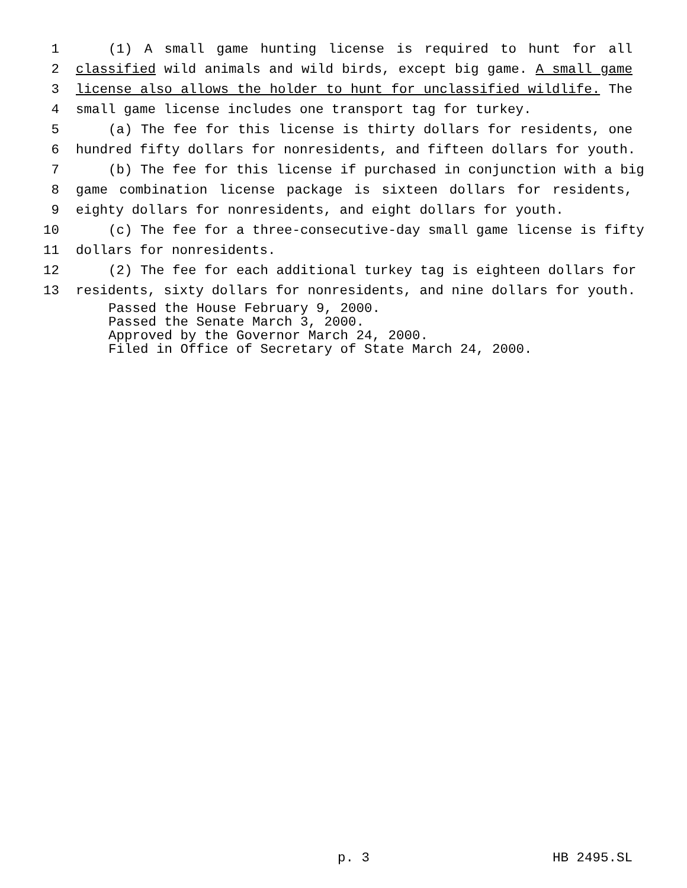1 (1) A small game hunting license is required to hunt for all
2 classified wild animals and wild birds, except big game. A small game
3 license also allows the holder to hunt for unclassified wildlife. The
4 small game license includes one transport tag for turkey.
5 (a) The fee for this license is thirty dollars for residents, one
6 hundred fifty dollars for nonresidents, and fifteen dollars for youth.
7 (b) The fee for this license if purchased in conjunction with a big
8 game combination license package is sixteen dollars for residents,
9 eighty dollars for nonresidents, and eight dollars for youth.
10 (c) The fee for a three-consecutive-day small game license is fifty
11 dollars for nonresidents.
12 (2) The fee for each additional turkey tag is eighteen dollars for
13 residents, sixty dollars for nonresidents, and nine dollars for youth.
Passed the House February 9, 2000.
Passed the Senate March 3, 2000.
Approved by the Governor March 24, 2000.
Filed in Office of Secretary of State March 24, 2000.
p. 3 HB 2495.SL